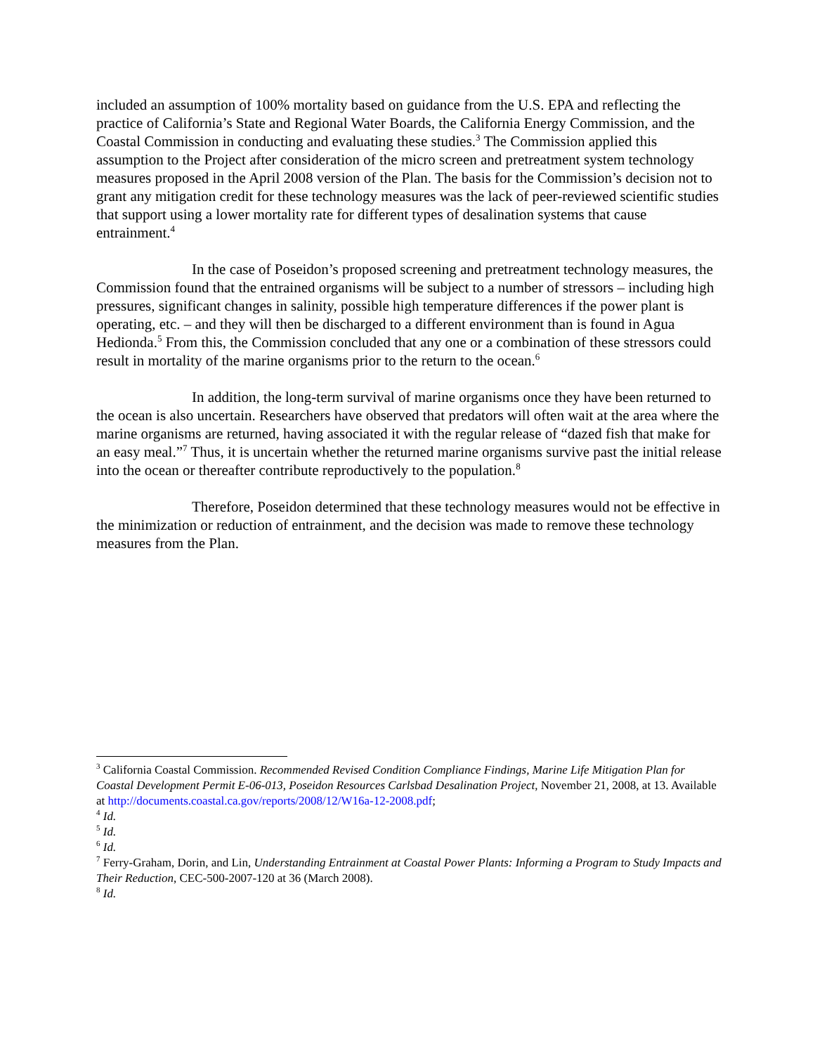included an assumption of 100% mortality based on guidance from the U.S. EPA and reflecting the practice of California’s State and Regional Water Boards, the California Energy Commission, and the Coastal Commission in conducting and evaluating these studies.<sup>3</sup> The Commission applied this assumption to the Project after consideration of the micro screen and pretreatment system technology measures proposed in the April 2008 version of the Plan. The basis for the Commission’s decision not to grant any mitigation credit for these technology measures was the lack of peer-reviewed scientific studies that support using a lower mortality rate for different types of desalination systems that cause entrainment.<sup>4</sup>
In the case of Poseidon’s proposed screening and pretreatment technology measures, the Commission found that the entrained organisms will be subject to a number of stressors – including high pressures, significant changes in salinity, possible high temperature differences if the power plant is operating, etc. – and they will then be discharged to a different environment than is found in Agua Hedionda.<sup>5</sup> From this, the Commission concluded that any one or a combination of these stressors could result in mortality of the marine organisms prior to the return to the ocean.<sup>6</sup>
In addition, the long-term survival of marine organisms once they have been returned to the ocean is also uncertain. Researchers have observed that predators will often wait at the area where the marine organisms are returned, having associated it with the regular release of “dazed fish that make for an easy meal.”<sup>7</sup> Thus, it is uncertain whether the returned marine organisms survive past the initial release into the ocean or thereafter contribute reproductively to the population.<sup>8</sup>
Therefore, Poseidon determined that these technology measures would not be effective in the minimization or reduction of entrainment, and the decision was made to remove these technology measures from the Plan.
<sup>3</sup> California Coastal Commission. Recommended Revised Condition Compliance Findings, Marine Life Mitigation Plan for Coastal Development Permit E-06-013, Poseidon Resources Carlsbad Desalination Project, November 21, 2008, at 13. Available at http://documents.coastal.ca.gov/reports/2008/12/W16a-12-2008.pdf;
<sup>4</sup> Id.
<sup>5</sup> Id.
<sup>6</sup> Id.
<sup>7</sup> Ferry-Graham, Dorin, and Lin, Understanding Entrainment at Coastal Power Plants: Informing a Program to Study Impacts and Their Reduction, CEC-500-2007-120 at 36 (March 2008).
<sup>8</sup> Id.